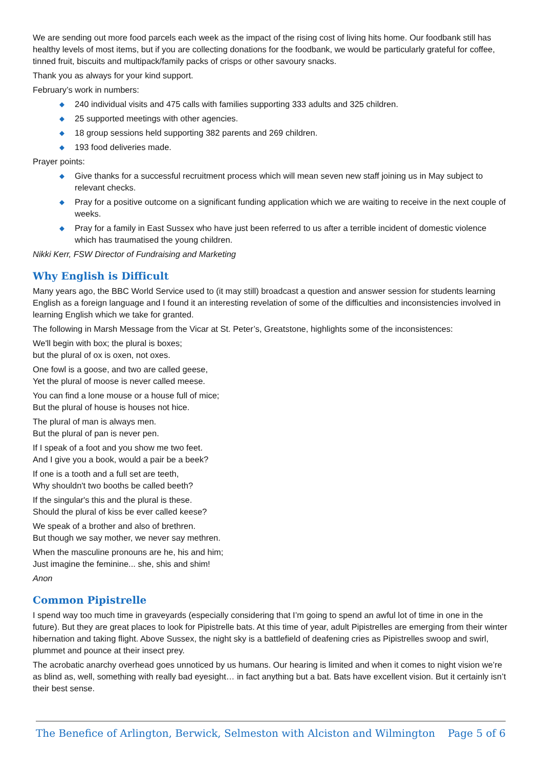We are sending out more food parcels each week as the impact of the rising cost of living hits home. Our foodbank still has healthy levels of most items, but if you are collecting donations for the foodbank, we would be particularly grateful for coffee, tinned fruit, biscuits and multipack/family packs of crisps or other savoury snacks.
Thank you as always for your kind support.
February’s work in numbers:
◆ 240 individual visits and 475 calls with families supporting 333 adults and 325 children.
◆ 25 supported meetings with other agencies.
◆ 18 group sessions held supporting 382 parents and 269 children.
◆ 193 food deliveries made.
Prayer points:
◆ Give thanks for a successful recruitment process which will mean seven new staff joining us in May subject to relevant checks.
◆ Pray for a positive outcome on a significant funding application which we are waiting to receive in the next couple of weeks.
◆ Pray for a family in East Sussex who have just been referred to us after a terrible incident of domestic violence which has traumatised the young children.
Nikki Kerr, FSW Director of Fundraising and Marketing
Why English is Difficult
Many years ago, the BBC World Service used to (it may still) broadcast a question and answer session for students learning English as a foreign language and I found it an interesting revelation of some of the difficulties and inconsistencies involved in learning English which we take for granted.
The following in Marsh Message from the Vicar at St. Peter’s, Greatstone, highlights some of the inconsistences:
We'll begin with box; the plural is boxes;
but the plural of ox is oxen, not oxes.
One fowl is a goose, and two are called geese,
Yet the plural of moose is never called meese.
You can find a lone mouse or a house full of mice;
But the plural of house is houses not hice.
The plural of man is always men.
But the plural of pan is never pen.
If I speak of a foot and you show me two feet.
And I give you a book, would a pair be a beek?
If one is a tooth and a full set are teeth,
Why shouldn't two booths be called beeth?
If the singular's this and the plural is these.
Should the plural of kiss be ever called keese?
We speak of a brother and also of brethren.
But though we say mother, we never say methren.
When the masculine pronouns are he, his and him;
Just imagine the feminine... she, shis and shim!
Anon
Common Pipistrelle
I spend way too much time in graveyards (especially considering that I’m going to spend an awful lot of time in one in the future). But they are great places to look for Pipistrelle bats. At this time of year, adult Pipistrelles are emerging from their winter hibernation and taking flight. Above Sussex, the night sky is a battlefield of deafening cries as Pipistrelles swoop and swirl, plummet and pounce at their insect prey.
The acrobatic anarchy overhead goes unnoticed by us humans. Our hearing is limited and when it comes to night vision we’re as blind as, well, something with really bad eyesight… in fact anything but a bat. Bats have excellent vision. But it certainly isn’t their best sense.
The Benefice of Arlington, Berwick, Selmeston with Alciston and Wilmington Page 5 of 6